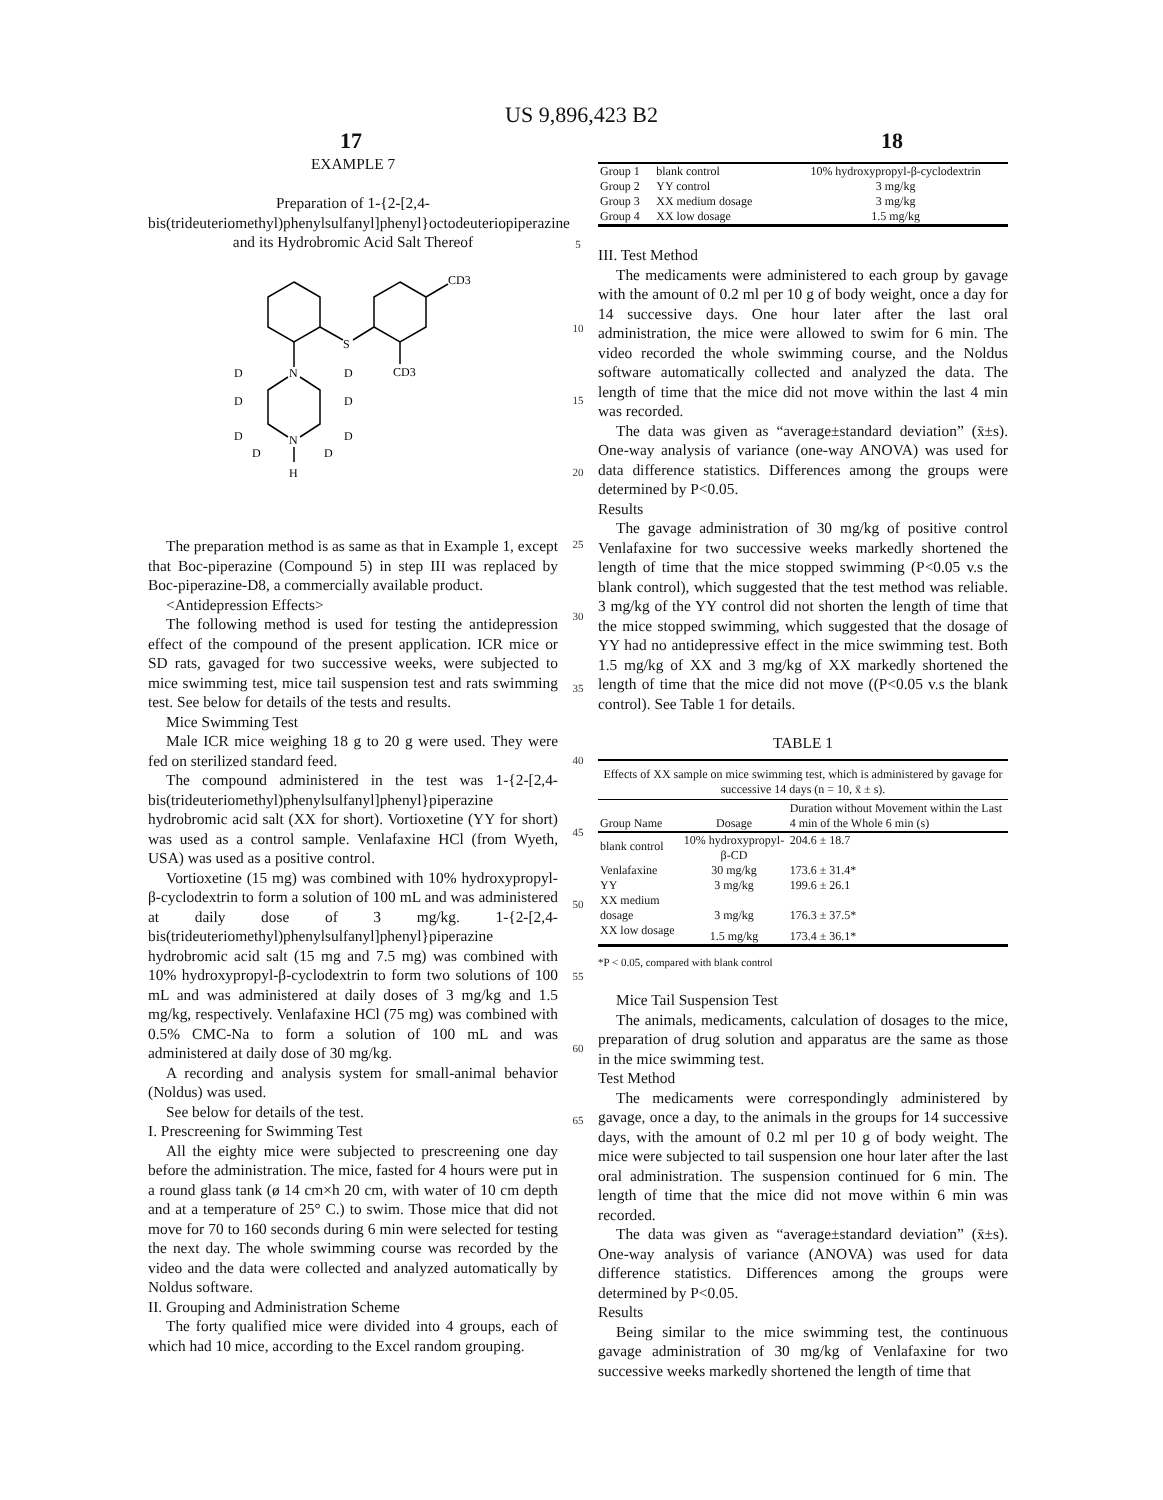US 9,896,423 B2
17 18
EXAMPLE 7
Preparation of 1-{2-[2,4-bis(trideuteriomethyl)phenylsulfanyl]phenyl}octodeuteriopiperazine and its Hydrobromic Acid Salt Thereof
CD3
S
CD3
N
N
H
D
D
D
D
D
D
D
D
The preparation method is as same as that in Example 1, except that Boc-piperazine (Compound 5) in step III was replaced by Boc-piperazine-D8, a commercially available product.
<Antidepression Effects>
The following method is used for testing the antidepression effect of the compound of the present application. ICR mice or SD rats, gavaged for two successive weeks, were subjected to mice swimming test, mice tail suspension test and rats swimming test. See below for details of the tests and results.
Mice Swimming Test
Male ICR mice weighing 18 g to 20 g were used. They were fed on sterilized standard feed.
The compound administered in the test was 1-{2-[2,4-bis(trideuteriomethyl)phenylsulfanyl]phenyl}piperazine hydrobromic acid salt (XX for short). Vortioxetine (YY for short) was used as a control sample. Venlafaxine HCl (from Wyeth, USA) was used as a positive control.
Vortioxetine (15 mg) was combined with 10% hydroxypropyl-β-cyclodextrin to form a solution of 100 mL and was administered at daily dose of 3 mg/kg. 1-{2-[2,4-bis(trideuteriomethyl)phenylsulfanyl]phenyl}piperazine hydrobromic acid salt (15 mg and 7.5 mg) was combined with 10% hydroxypropyl-β-cyclodextrin to form two solutions of 100 mL and was administered at daily doses of 3 mg/kg and 1.5 mg/kg, respectively. Venlafaxine HCl (75 mg) was combined with 0.5% CMC-Na to form a solution of 100 mL and was administered at daily dose of 30 mg/kg.
A recording and analysis system for small-animal behavior (Noldus) was used.
See below for details of the test.
I. Prescreening for Swimming Test
All the eighty mice were subjected to prescreening one day before the administration. The mice, fasted for 4 hours were put in a round glass tank (ø 14 cm×h 20 cm, with water of 10 cm depth and at a temperature of 25° C.) to swim. Those mice that did not move for 70 to 160 seconds during 6 min were selected for testing the next day. The whole swimming course was recorded by the video and the data were collected and analyzed automatically by Noldus software.
II. Grouping and Administration Scheme
The forty qualified mice were divided into 4 groups, each of which had 10 mice, according to the Excel random grouping.
5
10
15
20
25
30
35
40
45
50
55
60
65
| Group 1 | blank control | 10% hydroxypropyl-β-cyclodextrin |
| Group 2 | YY control | 3 mg/kg |
| Group 3 | XX medium dosage | 3 mg/kg |
| Group 4 | XX low dosage | 1.5 mg/kg |
III. Test Method
The medicaments were administered to each group by gavage with the amount of 0.2 ml per 10 g of body weight, once a day for 14 successive days. One hour later after the last oral administration, the mice were allowed to swim for 6 min. The video recorded the whole swimming course, and the Noldus software automatically collected and analyzed the data. The length of time that the mice did not move within the last 4 min was recorded.
The data was given as “average±standard deviation” (x̄±s). One-way analysis of variance (one-way ANOVA) was used for data difference statistics. Differences among the groups were determined by P<0.05.
Results
The gavage administration of 30 mg/kg of positive control Venlafaxine for two successive weeks markedly shortened the length of time that the mice stopped swimming (P<0.05 v.s the blank control), which suggested that the test method was reliable. 3 mg/kg of the YY control did not shorten the length of time that the mice stopped swimming, which suggested that the dosage of YY had no antidepressive effect in the mice swimming test. Both 1.5 mg/kg of XX and 3 mg/kg of XX markedly shortened the length of time that the mice did not move ((P<0.05 v.s the blank control). See Table 1 for details.
TABLE 1
| Effects of XX sample on mice swimming test, which is administered by gavage for successive 14 days (n = 10, x̄ ± s). | | |
| Group Name | Dosage | Duration without Movement within the Last 4 min of the Whole 6 min (s) |
| blank control | 10% hydroxypropyl-β-CD | 204.6 ± 18.7 |
| Venlafaxine | 30 mg/kg | 173.6 ± 31.4* |
| YY | 3 mg/kg | 199.6 ± 26.1 |
| XX medium dosage | 3 mg/kg | 176.3 ± 37.5* |
| XX low dosage | 1.5 mg/kg | 173.4 ± 36.1* |
*P < 0.05, compared with blank control
Mice Tail Suspension Test
The animals, medicaments, calculation of dosages to the mice, preparation of drug solution and apparatus are the same as those in the mice swimming test.
Test Method
The medicaments were correspondingly administered by gavage, once a day, to the animals in the groups for 14 successive days, with the amount of 0.2 ml per 10 g of body weight. The mice were subjected to tail suspension one hour later after the last oral administration. The suspension continued for 6 min. The length of time that the mice did not move within 6 min was recorded.
The data was given as “average±standard deviation” (x̄±s). One-way analysis of variance (ANOVA) was used for data difference statistics. Differences among the groups were determined by P<0.05.
Results
Being similar to the mice swimming test, the continuous gavage administration of 30 mg/kg of Venlafaxine for two successive weeks markedly shortened the length of time that